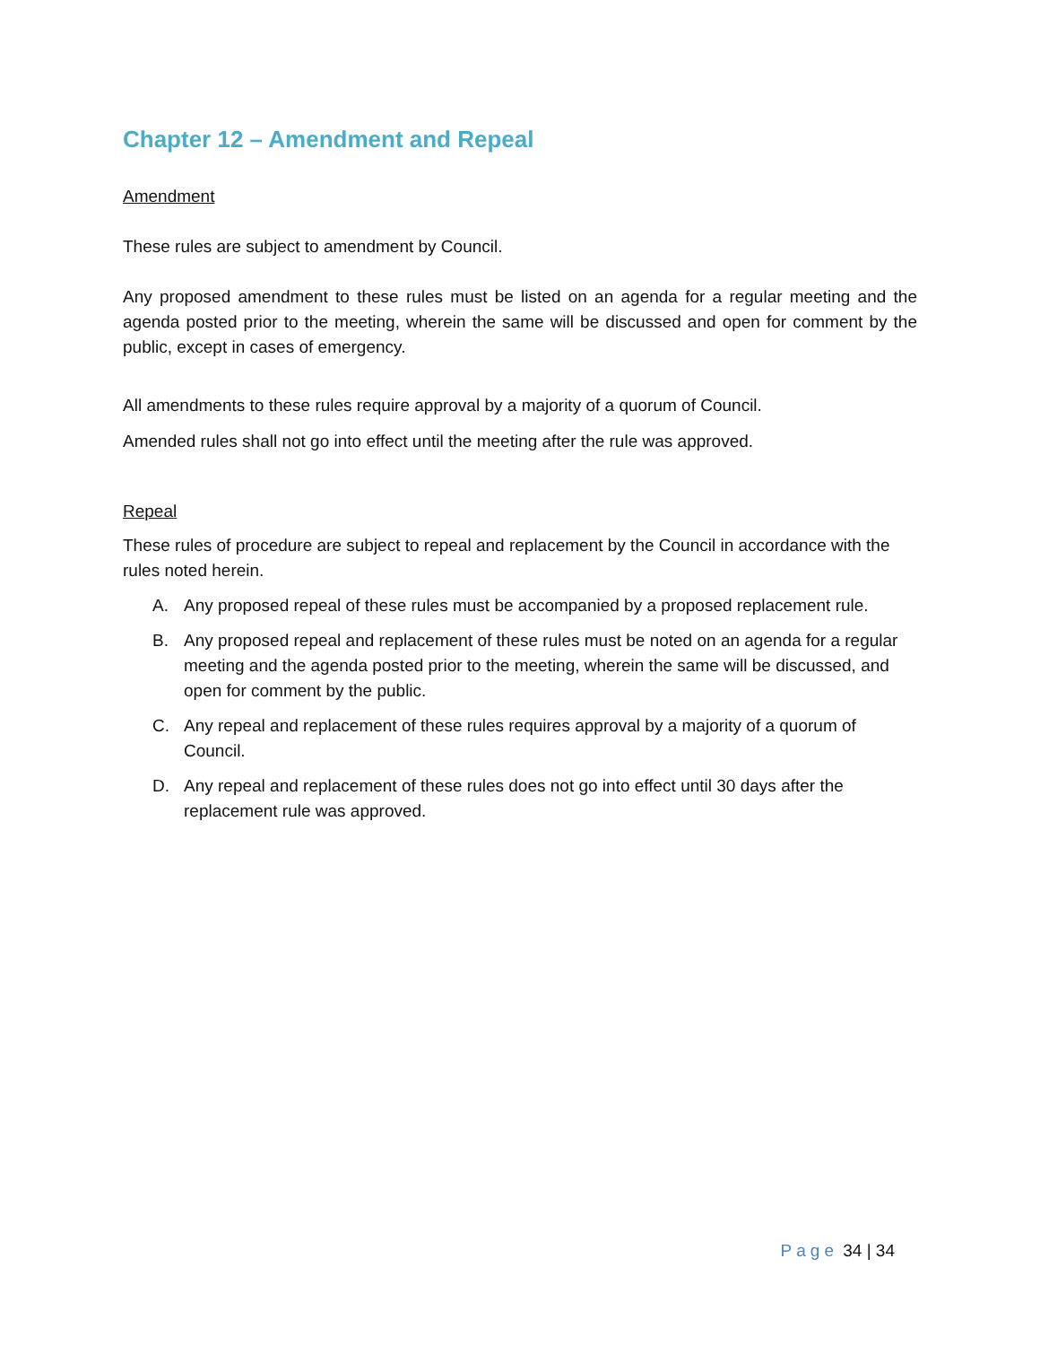Chapter 12 – Amendment and Repeal
Amendment
These rules are subject to amendment by Council.
Any proposed amendment to these rules must be listed on an agenda for a regular meeting and the agenda posted prior to the meeting, wherein the same will be discussed and open for comment by the public, except in cases of emergency.
All amendments to these rules require approval by a majority of a quorum of Council.
Amended rules shall not go into effect until the meeting after the rule was approved.
Repeal
These rules of procedure are subject to repeal and replacement by the Council in accordance with the rules noted herein.
A. Any proposed repeal of these rules must be accompanied by a proposed replacement rule.
B. Any proposed repeal and replacement of these rules must be noted on an agenda for a regular meeting and the agenda posted prior to the meeting, wherein the same will be discussed, and open for comment by the public.
C. Any repeal and replacement of these rules requires approval by a majority of a quorum of Council.
D. Any repeal and replacement of these rules does not go into effect until 30 days after the replacement rule was approved.
Page 34 | 34